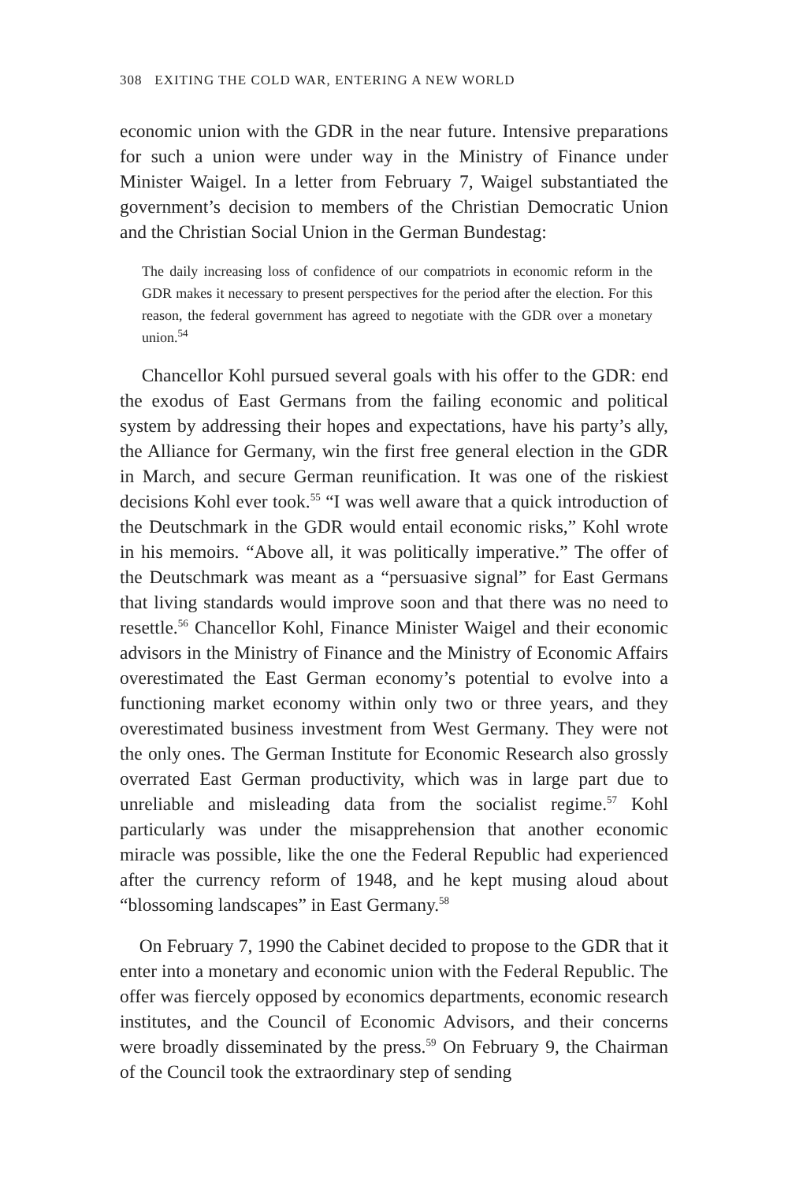308 EXITING THE COLD WAR, ENTERING A NEW WORLD
economic union with the GDR in the near future. Intensive preparations for such a union were under way in the Ministry of Finance under Minister Waigel. In a letter from February 7, Waigel substantiated the government’s decision to members of the Christian Democratic Union and the Christian Social Union in the German Bundestag:
The daily increasing loss of confidence of our compatriots in economic reform in the GDR makes it necessary to present perspectives for the period after the election. For this reason, the federal government has agreed to negotiate with the GDR over a monetary union.<sup>54</sup>
Chancellor Kohl pursued several goals with his offer to the GDR: end the exodus of East Germans from the failing economic and political system by addressing their hopes and expectations, have his party’s ally, the Alliance for Germany, win the first free general election in the GDR in March, and secure German reunification. It was one of the riskiest decisions Kohl ever took.<sup>55</sup> “I was well aware that a quick introduction of the Deutschmark in the GDR would entail economic risks,” Kohl wrote in his memoirs. “Above all, it was politically imperative.” The offer of the Deutschmark was meant as a “persuasive signal” for East Germans that living standards would improve soon and that there was no need to resettle.<sup>56</sup> Chancellor Kohl, Finance Minister Waigel and their economic advisors in the Ministry of Finance and the Ministry of Economic Affairs overestimated the East German economy’s potential to evolve into a functioning market economy within only two or three years, and they overestimated business investment from West Germany. They were not the only ones. The German Institute for Economic Research also grossly overrated East German productivity, which was in large part due to unreliable and misleading data from the socialist regime.<sup>57</sup> Kohl particularly was under the misapprehension that another economic miracle was possible, like the one the Federal Republic had experienced after the currency reform of 1948, and he kept musing aloud about “blossoming landscapes” in East Germany.<sup>58</sup>
On February 7, 1990 the Cabinet decided to propose to the GDR that it enter into a monetary and economic union with the Federal Republic. The offer was fiercely opposed by economics departments, economic research institutes, and the Council of Economic Advisors, and their concerns were broadly disseminated by the press.<sup>59</sup> On February 9, the Chairman of the Council took the extraordinary step of sending